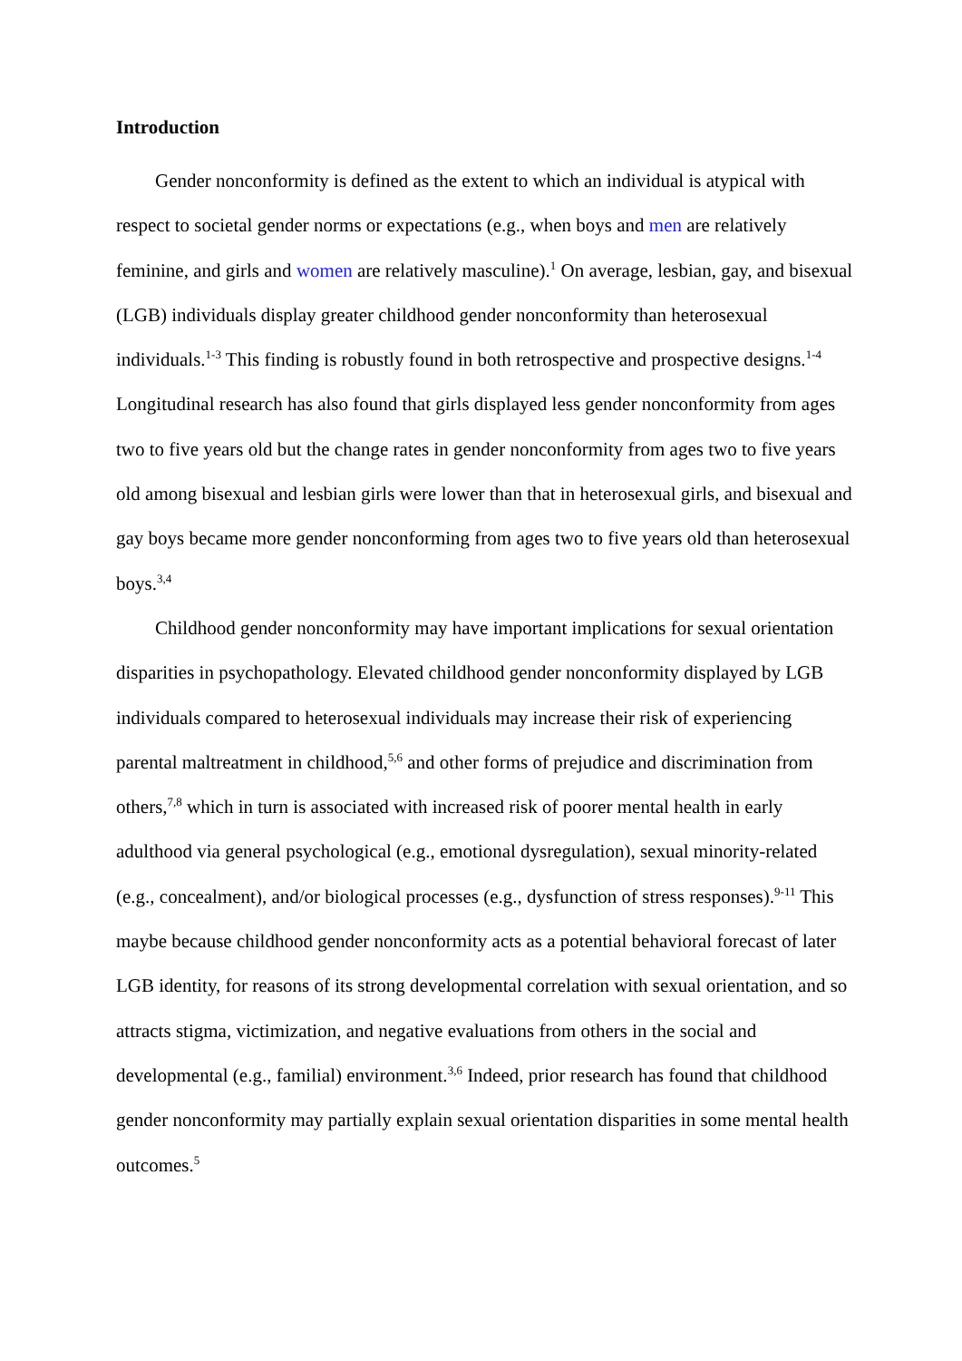Introduction
Gender nonconformity is defined as the extent to which an individual is atypical with respect to societal gender norms or expectations (e.g., when boys and men are relatively feminine, and girls and women are relatively masculine).<sup>1</sup> On average, lesbian, gay, and bisexual (LGB) individuals display greater childhood gender nonconformity than heterosexual individuals.<sup>1-3</sup> This finding is robustly found in both retrospective and prospective designs.<sup>1-4</sup> Longitudinal research has also found that girls displayed less gender nonconformity from ages two to five years old but the change rates in gender nonconformity from ages two to five years old among bisexual and lesbian girls were lower than that in heterosexual girls, and bisexual and gay boys became more gender nonconforming from ages two to five years old than heterosexual boys.<sup>3,4</sup>
Childhood gender nonconformity may have important implications for sexual orientation disparities in psychopathology. Elevated childhood gender nonconformity displayed by LGB individuals compared to heterosexual individuals may increase their risk of experiencing parental maltreatment in childhood,<sup>5,6</sup> and other forms of prejudice and discrimination from others,<sup>7,8</sup> which in turn is associated with increased risk of poorer mental health in early adulthood via general psychological (e.g., emotional dysregulation), sexual minority-related (e.g., concealment), and/or biological processes (e.g., dysfunction of stress responses).<sup>9-11</sup> This maybe because childhood gender nonconformity acts as a potential behavioral forecast of later LGB identity, for reasons of its strong developmental correlation with sexual orientation, and so attracts stigma, victimization, and negative evaluations from others in the social and developmental (e.g., familial) environment.<sup>3,6</sup> Indeed, prior research has found that childhood gender nonconformity may partially explain sexual orientation disparities in some mental health outcomes.<sup>5</sup>